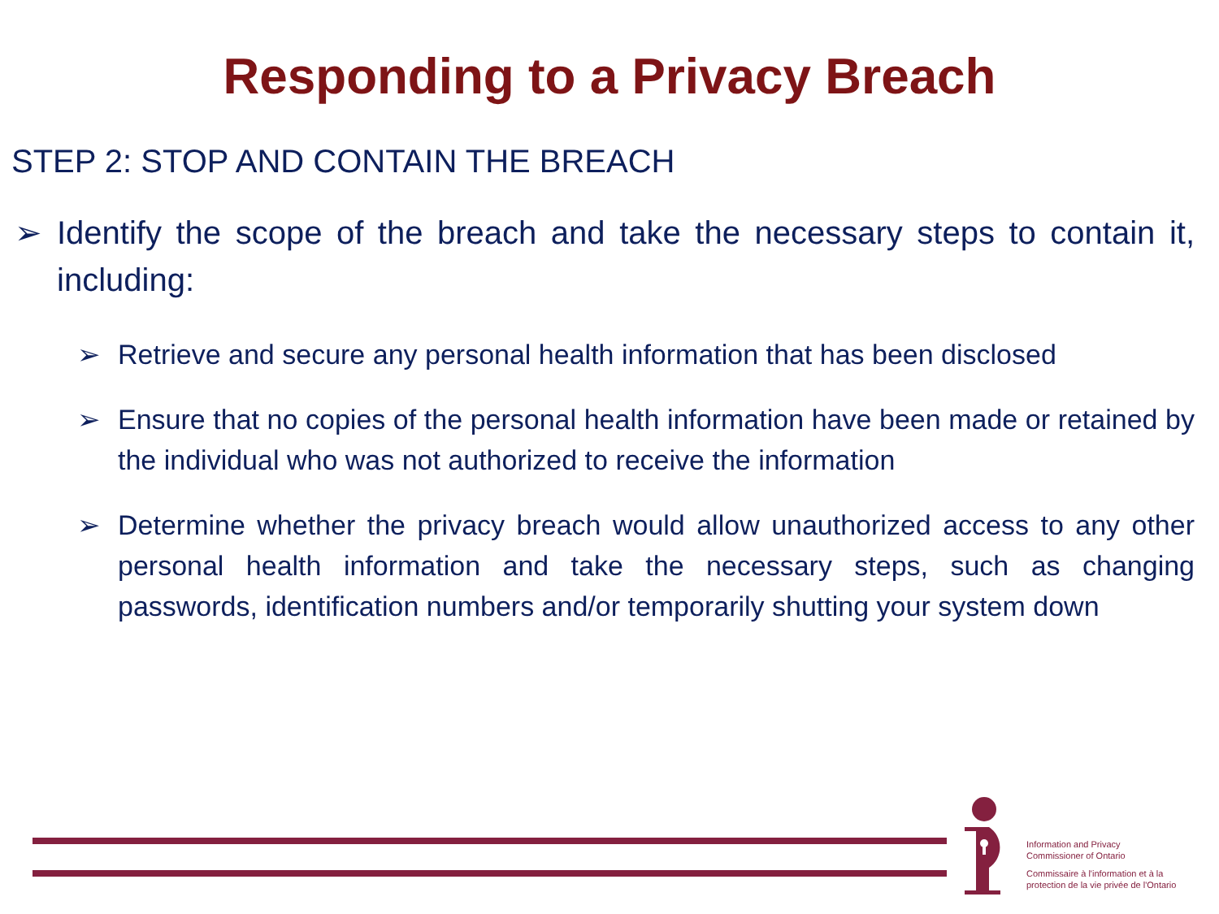Responding to a Privacy Breach
STEP 2: STOP AND CONTAIN THE BREACH
➢ Identify the scope of the breach and take the necessary steps to contain it, including:
➢ Retrieve and secure any personal health information that has been disclosed
➢ Ensure that no copies of the personal health information have been made or retained by the individual who was not authorized to receive the information
➢ Determine whether the privacy breach would allow unauthorized access to any other personal health information and take the necessary steps, such as changing passwords, identification numbers and/or temporarily shutting your system down
Information and Privacy
Commissioner of Ontario
Commissaire à l'information et à la
protection de la vie privée de l'Ontario